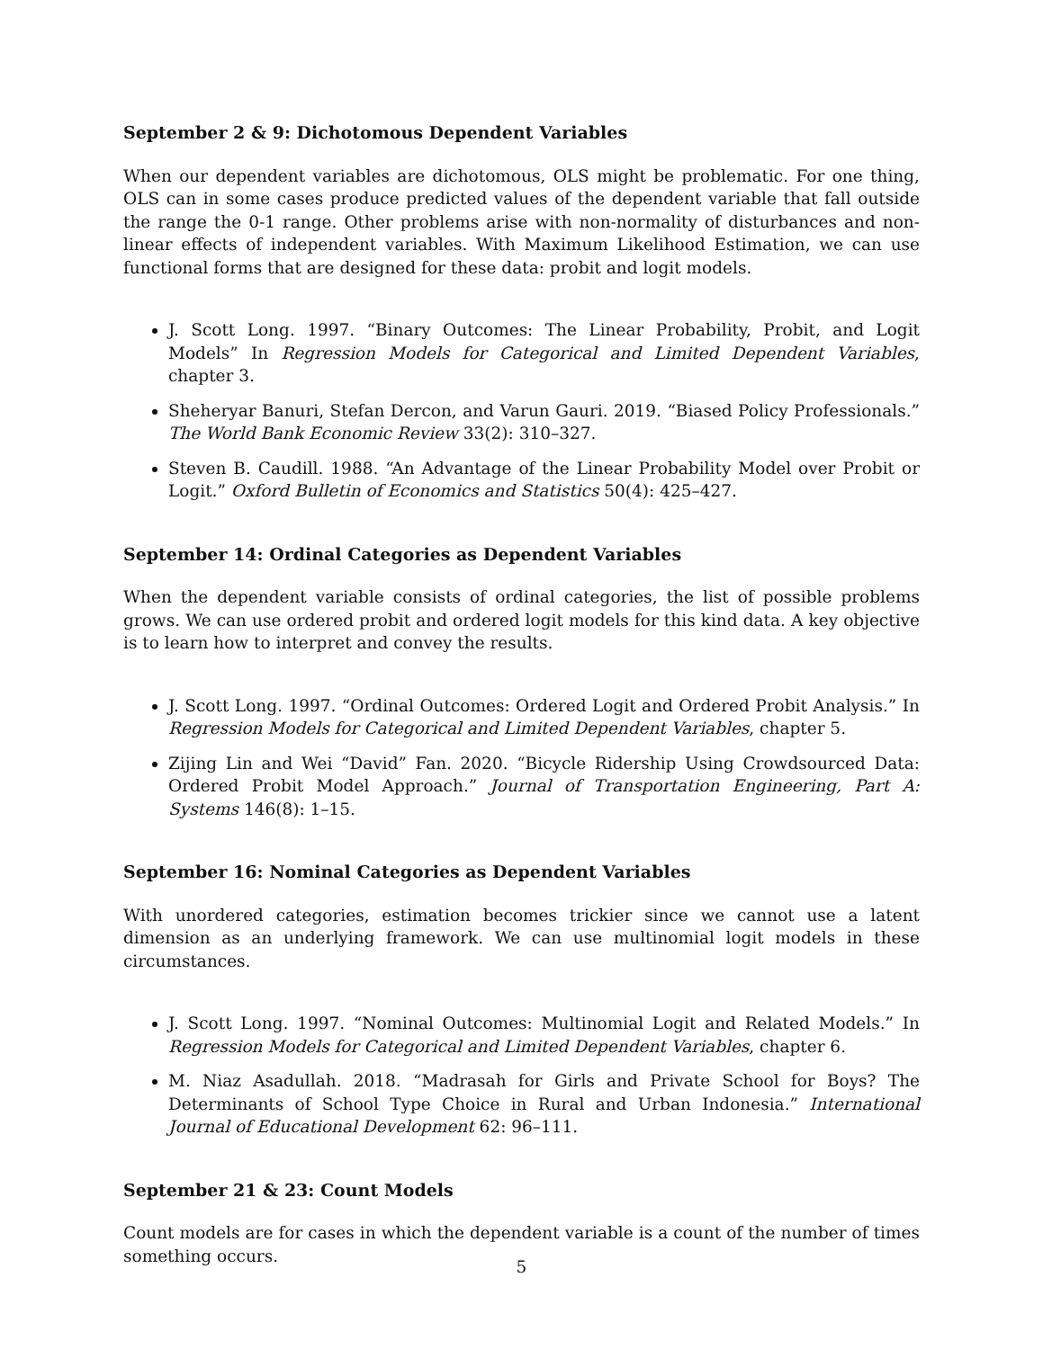September 2 & 9: Dichotomous Dependent Variables
When our dependent variables are dichotomous, OLS might be problematic. For one thing, OLS can in some cases produce predicted values of the dependent variable that fall outside the range the 0-1 range. Other problems arise with non-normality of disturbances and non-linear effects of independent variables. With Maximum Likelihood Estimation, we can use functional forms that are designed for these data: probit and logit models.
J. Scott Long. 1997. “Binary Outcomes: The Linear Probability, Probit, and Logit Models” In Regression Models for Categorical and Limited Dependent Variables, chapter 3.
Sheheryar Banuri, Stefan Dercon, and Varun Gauri. 2019. “Biased Policy Professionals.” The World Bank Economic Review 33(2): 310–327.
Steven B. Caudill. 1988. “An Advantage of the Linear Probability Model over Probit or Logit.” Oxford Bulletin of Economics and Statistics 50(4): 425–427.
September 14: Ordinal Categories as Dependent Variables
When the dependent variable consists of ordinal categories, the list of possible problems grows. We can use ordered probit and ordered logit models for this kind data. A key objective is to learn how to interpret and convey the results.
J. Scott Long. 1997. “Ordinal Outcomes: Ordered Logit and Ordered Probit Analysis.” In Regression Models for Categorical and Limited Dependent Variables, chapter 5.
Zijing Lin and Wei “David” Fan. 2020. “Bicycle Ridership Using Crowdsourced Data: Ordered Probit Model Approach.” Journal of Transportation Engineering, Part A: Systems 146(8): 1–15.
September 16: Nominal Categories as Dependent Variables
With unordered categories, estimation becomes trickier since we cannot use a latent dimension as an underlying framework. We can use multinomial logit models in these circumstances.
J. Scott Long. 1997. “Nominal Outcomes: Multinomial Logit and Related Models.” In Regression Models for Categorical and Limited Dependent Variables, chapter 6.
M. Niaz Asadullah. 2018. “Madrasah for Girls and Private School for Boys? The Determinants of School Type Choice in Rural and Urban Indonesia.” International Journal of Educational Development 62: 96–111.
September 21 & 23: Count Models
Count models are for cases in which the dependent variable is a count of the number of times something occurs.
5